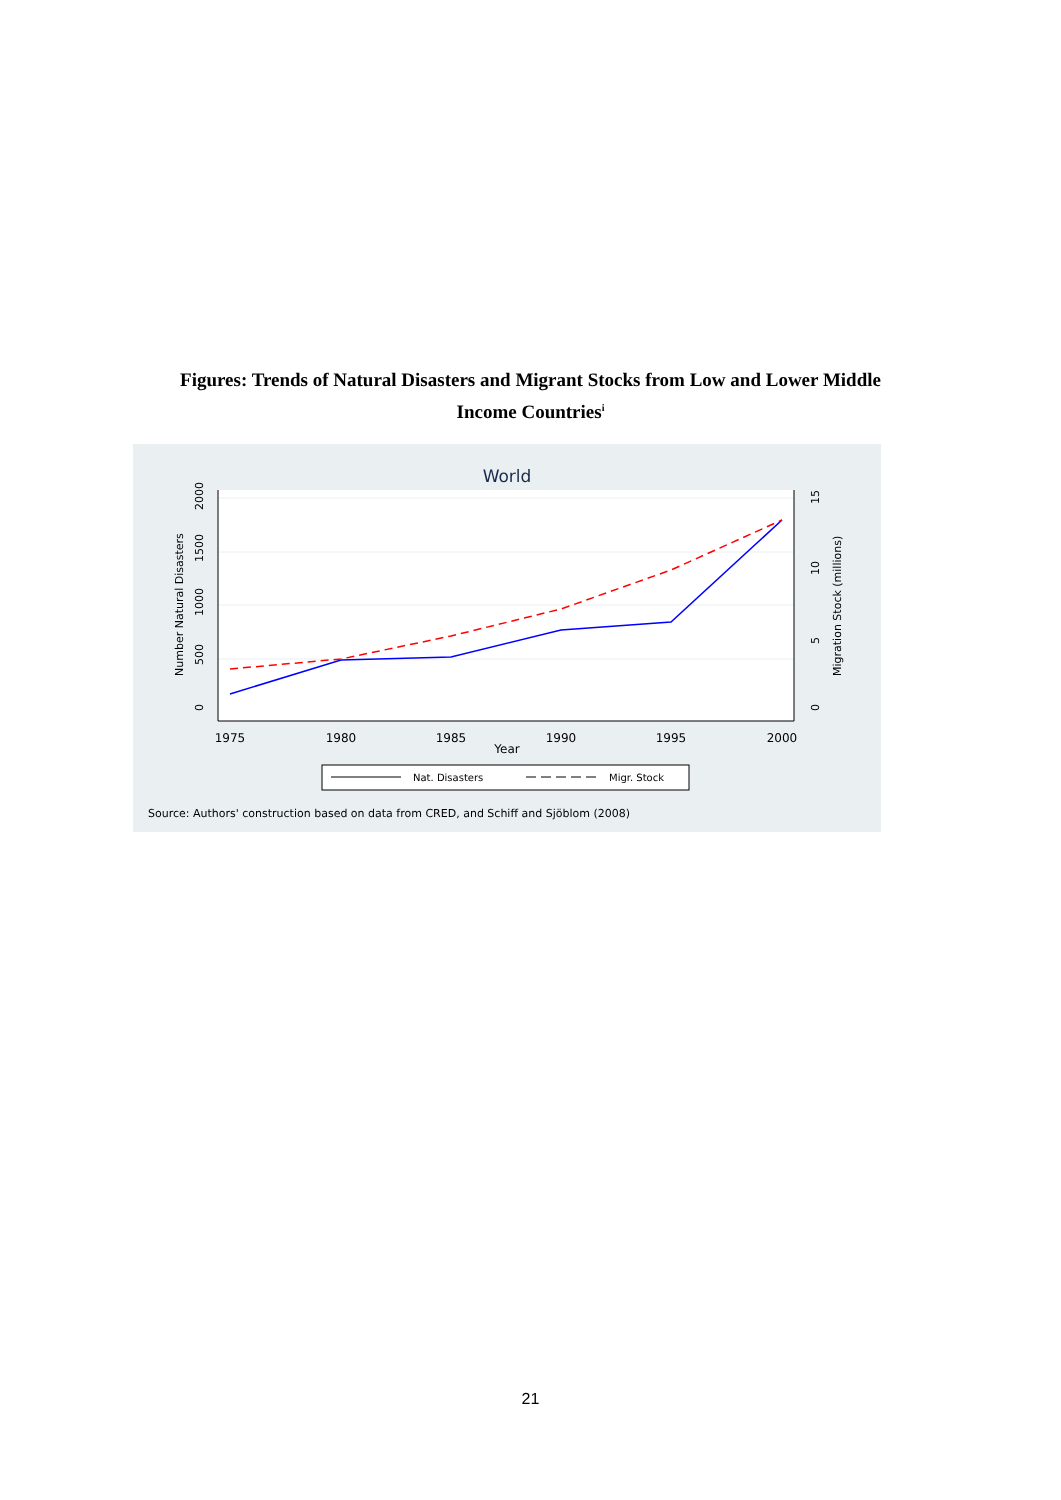Figures: Trends of Natural Disasters and Migrant Stocks from Low and Lower Middle
Income Countries<sup>i</sup>
World
1975
1980
1985
1990
1995
2000
Year
0
500
1000
1500
2000
Number Natural Disasters
0
5
10
15
Migration Stock (millions)
Nat. Disasters
Migr. Stock
Source: Authors' construction based on data from CRED, and Schiff and Sjöblom (2008)
21